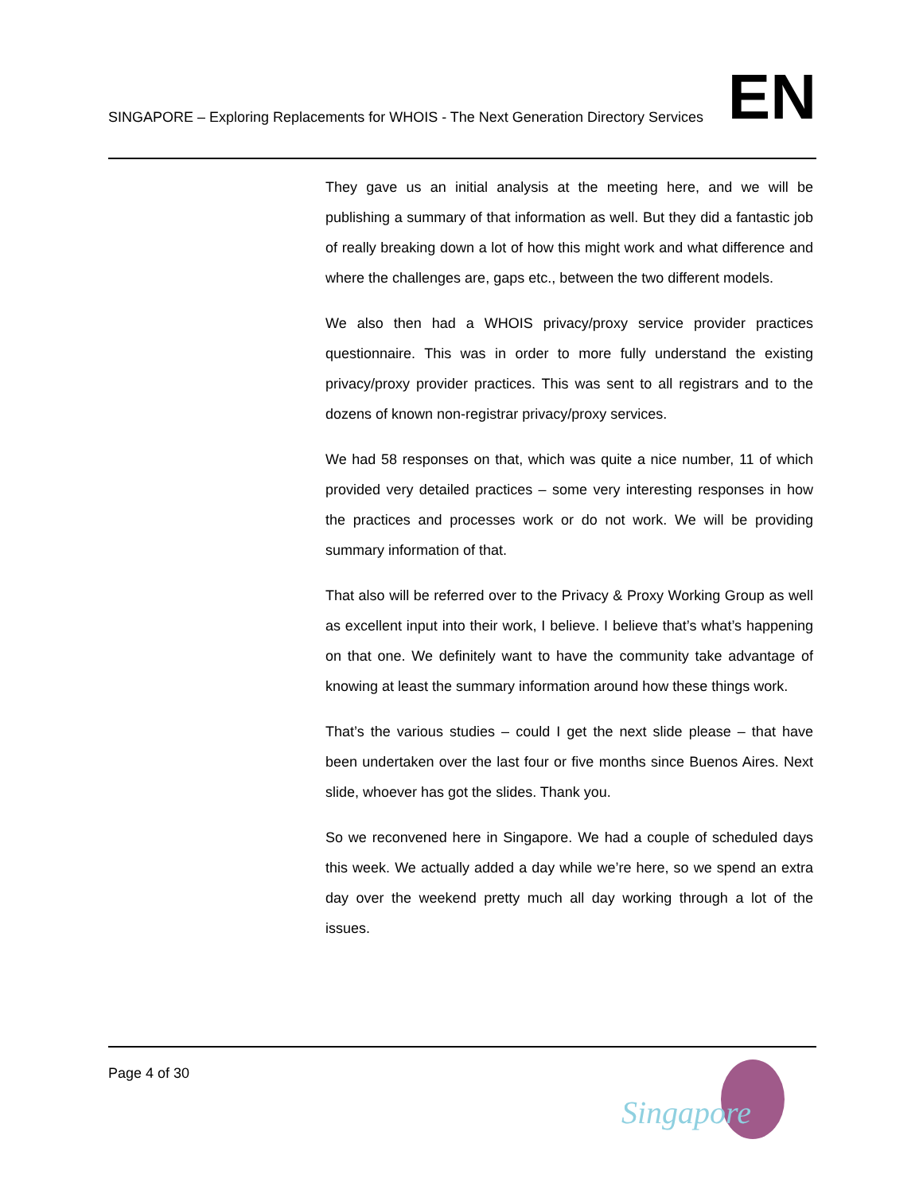SINGAPORE – Exploring Replacements for WHOIS - The Next Generation Directory Services
EN
They gave us an initial analysis at the meeting here, and we will be publishing a summary of that information as well. But they did a fantastic job of really breaking down a lot of how this might work and what difference and where the challenges are, gaps etc., between the two different models.
We also then had a WHOIS privacy/proxy service provider practices questionnaire. This was in order to more fully understand the existing privacy/proxy provider practices. This was sent to all registrars and to the dozens of known non-registrar privacy/proxy services.
We had 58 responses on that, which was quite a nice number, 11 of which provided very detailed practices – some very interesting responses in how the practices and processes work or do not work. We will be providing summary information of that.
That also will be referred over to the Privacy & Proxy Working Group as well as excellent input into their work, I believe. I believe that’s what’s happening on that one. We definitely want to have the community take advantage of knowing at least the summary information around how these things work.
That’s the various studies – could I get the next slide please – that have been undertaken over the last four or five months since Buenos Aires. Next slide, whoever has got the slides. Thank you.
So we reconvened here in Singapore. We had a couple of scheduled days this week. We actually added a day while we’re here, so we spend an extra day over the weekend pretty much all day working through a lot of the issues.
Page 4 of 30
Singapore